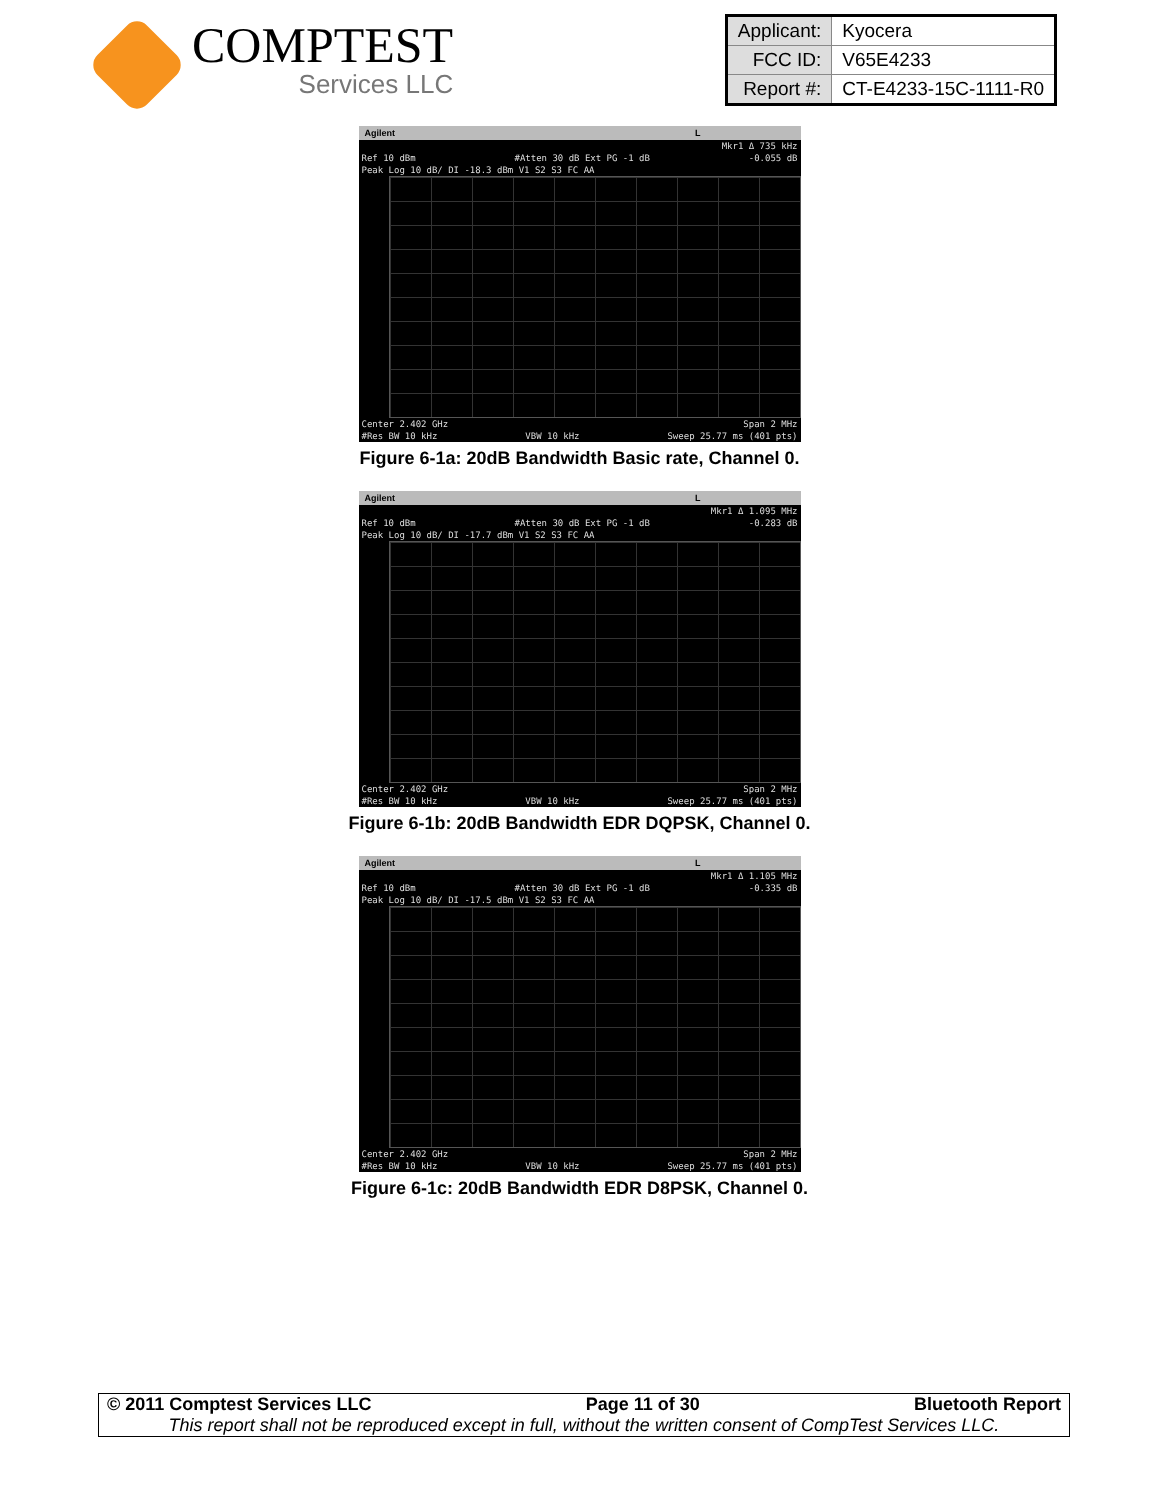COMPTEST
Services LLC
| Applicant: | Kyocera |
| FCC ID: | V65E4233 |
| Report #: | CT-E4233-15C-1111-R0 |
Agilent L
Mkr1 Δ 735 kHz
Ref 10 dBm #Atten 30 dB Ext PG -1 dB -0.055 dB
Peak Log 10 dB/ DI -18.3 dBm V1 S2 S3 FC AA
Center 2.402 GHz Span 2 MHz
#Res BW 10 kHz VBW 10 kHz Sweep 25.77 ms (401 pts)
Figure 6-1a: 20dB Bandwidth Basic rate, Channel 0.
Agilent L
Mkr1 Δ 1.095 MHz
Ref 10 dBm #Atten 30 dB Ext PG -1 dB -0.283 dB
Peak Log 10 dB/ DI -17.7 dBm V1 S2 S3 FC AA
Center 2.402 GHz Span 2 MHz
#Res BW 10 kHz VBW 10 kHz Sweep 25.77 ms (401 pts)
Figure 6-1b: 20dB Bandwidth EDR DQPSK, Channel 0.
Agilent L
Mkr1 Δ 1.105 MHz
Ref 10 dBm #Atten 30 dB Ext PG -1 dB -0.335 dB
Peak Log 10 dB/ DI -17.5 dBm V1 S2 S3 FC AA
Center 2.402 GHz Span 2 MHz
#Res BW 10 kHz VBW 10 kHz Sweep 25.77 ms (401 pts)
Figure 6-1c: 20dB Bandwidth EDR D8PSK, Channel 0.
© 2011 Comptest Services LLC Page 11 of 30 Bluetooth Report
This report shall not be reproduced except in full, without the written consent of CompTest Services LLC.